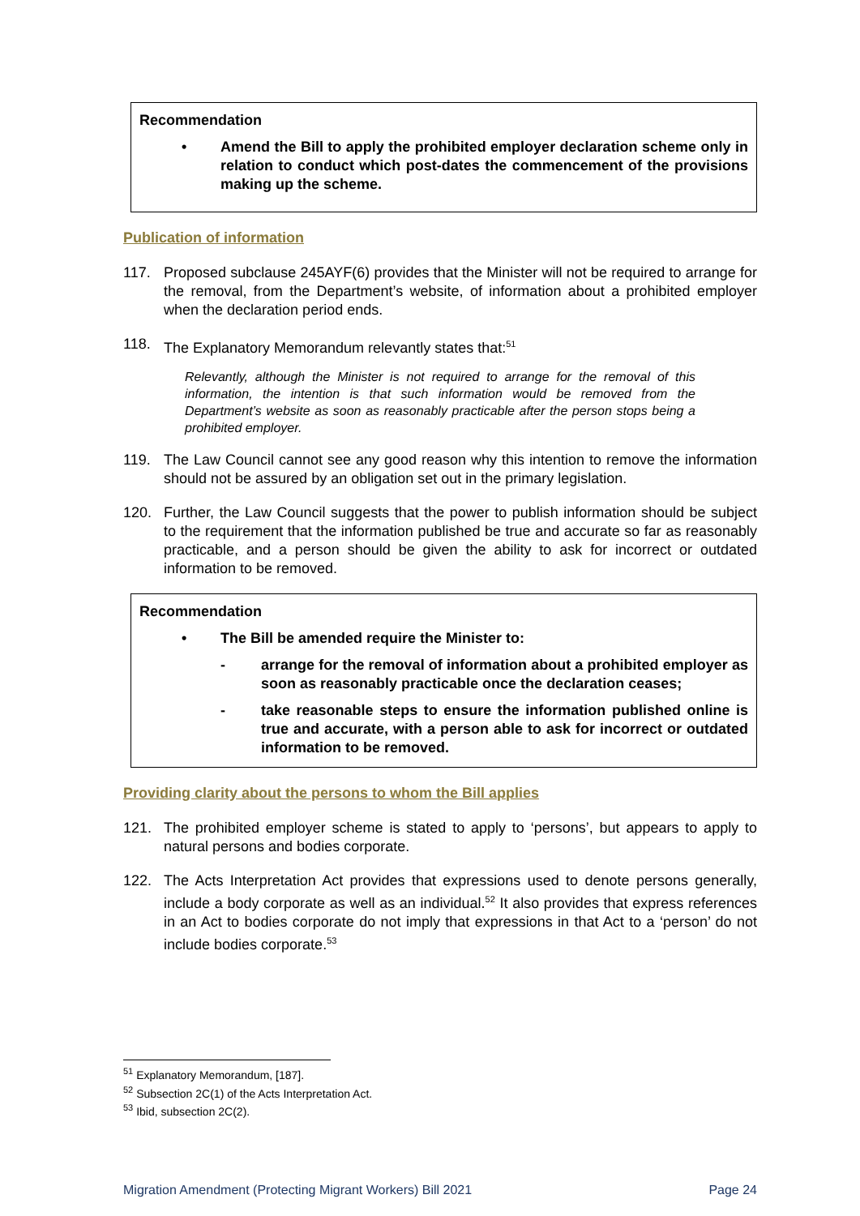Recommendation
• Amend the Bill to apply the prohibited employer declaration scheme only in relation to conduct which post-dates the commencement of the provisions making up the scheme.
Publication of information
117. Proposed subclause 245AYF(6) provides that the Minister will not be required to arrange for the removal, from the Department’s website, of information about a prohibited employer when the declaration period ends.
118. The Explanatory Memorandum relevantly states that:<sup>51</sup>
Relevantly, although the Minister is not required to arrange for the removal of this information, the intention is that such information would be removed from the Department’s website as soon as reasonably practicable after the person stops being a prohibited employer.
119. The Law Council cannot see any good reason why this intention to remove the information should not be assured by an obligation set out in the primary legislation.
120. Further, the Law Council suggests that the power to publish information should be subject to the requirement that the information published be true and accurate so far as reasonably practicable, and a person should be given the ability to ask for incorrect or outdated information to be removed.
Recommendation
• The Bill be amended require the Minister to:
- arrange for the removal of information about a prohibited employer as soon as reasonably practicable once the declaration ceases;
- take reasonable steps to ensure the information published online is true and accurate, with a person able to ask for incorrect or outdated information to be removed.
Providing clarity about the persons to whom the Bill applies
121. The prohibited employer scheme is stated to apply to ‘persons’, but appears to apply to natural persons and bodies corporate.
122. The Acts Interpretation Act provides that expressions used to denote persons generally, include a body corporate as well as an individual.<sup>52</sup> It also provides that express references in an Act to bodies corporate do not imply that expressions in that Act to a ‘person’ do not include bodies corporate.<sup>53</sup>
<sup>51</sup> Explanatory Memorandum, [187].
<sup>52</sup> Subsection 2C(1) of the Acts Interpretation Act.
<sup>53</sup> Ibid, subsection 2C(2).
Migration Amendment (Protecting Migrant Workers) Bill 2021 Page 24